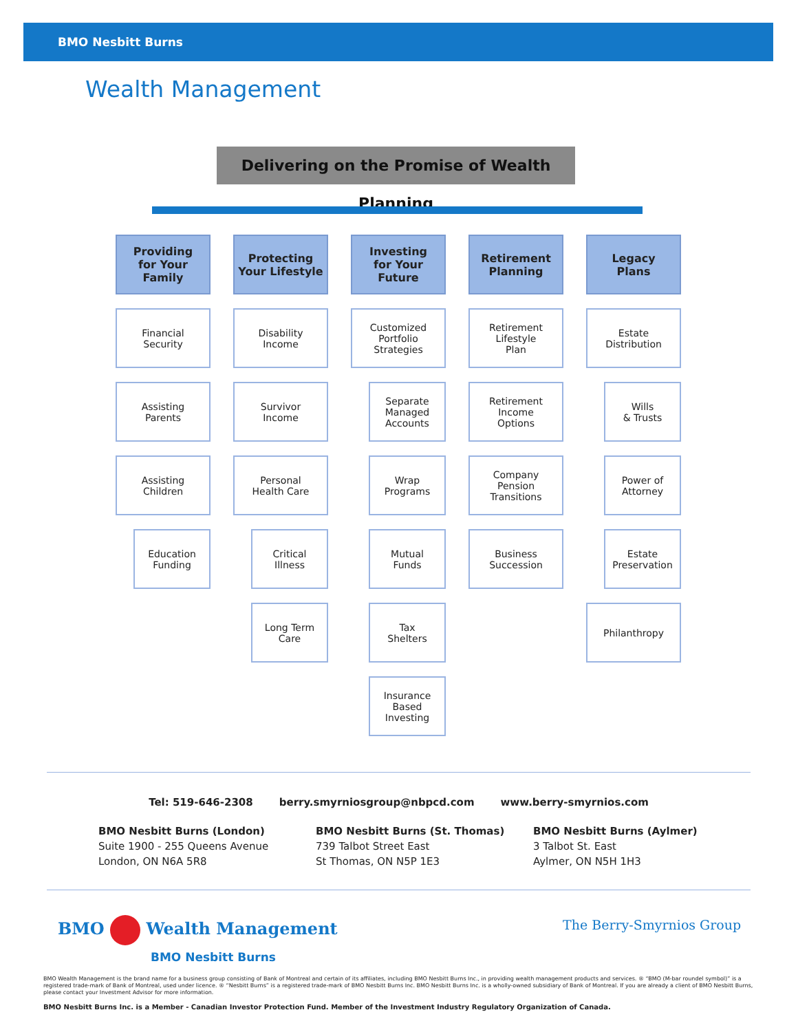BMO Nesbitt Burns
Wealth Management
Delivering on the Promise of Wealth Planning
Providing
for Your Family
Financial
Security
Assisting
Parents
Assisting
Children
Education
Funding
Protecting
Your Lifestyle
Disability
Income
Survivor
Income
Personal
Health Care
Critical
Illness
Long Term
Care
Investing
for Your Future
Customized
Portfolio
Strategies
Separate
Managed
Accounts
Wrap
Programs
Mutual
Funds
Tax
Shelters
Insurance
Based
Investing
Retirement
Planning
Retirement
Lifestyle
Plan
Retirement
Income
Options
Company
Pension
Transitions
Business
Succession
Legacy
Plans
Estate
Distribution
Wills
& Trusts
Power of
Attorney
Estate
Preservation
Philanthropy
Tel: 519-646-2308 berry.smyrniosgroup@nbpcd.com www.berry-smyrnios.com
BMO Nesbitt Burns (London)
Suite 1900 - 255 Queens Avenue
London, ON N6A 5R8
BMO Nesbitt Burns (St. Thomas)
739 Talbot Street East
St Thomas, ON N5P 1E3
BMO Nesbitt Burns (Aylmer)
3 Talbot St. East
Aylmer, ON N5H 1H3
BMO Wealth Management
BMO Nesbitt Burns
The Berry-Smyrnios Group
BMO Wealth Management is the brand name for a business group consisting of Bank of Montreal and certain of its affiliates, including BMO Nesbitt Burns Inc., in providing wealth management products and services. ® “BMO (M-bar roundel symbol)” is a registered trade-mark of Bank of Montreal, used under licence. ® “Nesbitt Burns” is a registered trade-mark of BMO Nesbitt Burns Inc. BMO Nesbitt Burns Inc. is a wholly-owned subsidiary of Bank of Montreal. If you are already a client of BMO Nesbitt Burns, please contact your Investment Advisor for more information.
BMO Nesbitt Burns Inc. is a Member - Canadian Investor Protection Fund. Member of the Investment Industry Regulatory Organization of Canada.